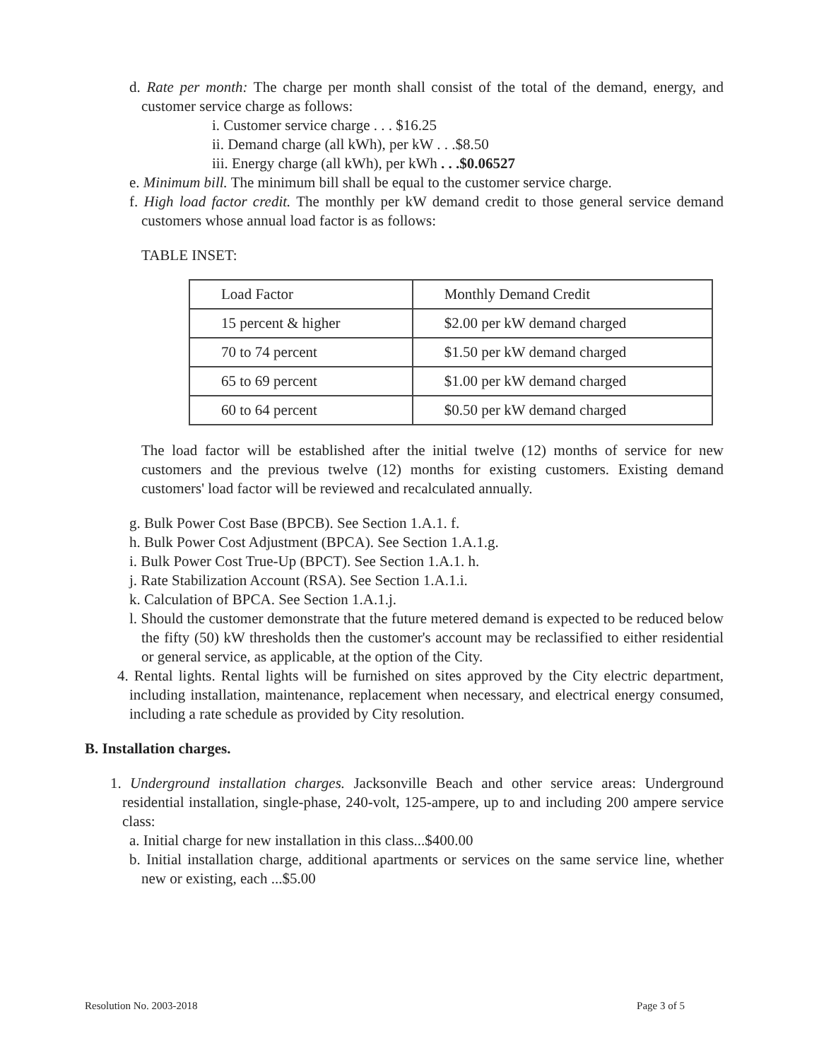d. Rate per month: The charge per month shall consist of the total of the demand, energy, and customer service charge as follows:
i. Customer service charge . . . $16.25
ii. Demand charge (all kWh), per kW . . .$8.50
iii. Energy charge (all kWh), per kWh . . .$0.06527
e. Minimum bill. The minimum bill shall be equal to the customer service charge.
f. High load factor credit. The monthly per kW demand credit to those general service demand customers whose annual load factor is as follows:
TABLE INSET:
| Load Factor | Monthly Demand Credit |
| 15 percent & higher | $2.00 per kW demand charged |
| 70 to 74 percent | $1.50 per kW demand charged |
| 65 to 69 percent | $1.00 per kW demand charged |
| 60 to 64 percent | $0.50 per kW demand charged |
The load factor will be established after the initial twelve (12) months of service for new customers and the previous twelve (12) months for existing customers. Existing demand customers' load factor will be reviewed and recalculated annually.
g. Bulk Power Cost Base (BPCB). See Section 1.A.1. f.
h. Bulk Power Cost Adjustment (BPCA). See Section 1.A.1.g.
i. Bulk Power Cost True-Up (BPCT). See Section 1.A.1. h.
j. Rate Stabilization Account (RSA). See Section 1.A.1.i.
k. Calculation of BPCA. See Section 1.A.1.j.
l. Should the customer demonstrate that the future metered demand is expected to be reduced below the fifty (50) kW thresholds then the customer's account may be reclassified to either residential or general service, as applicable, at the option of the City.
4. Rental lights. Rental lights will be furnished on sites approved by the City electric department, including installation, maintenance, replacement when necessary, and electrical energy consumed, including a rate schedule as provided by City resolution.
B. Installation charges.
1. Underground installation charges. Jacksonville Beach and other service areas: Underground residential installation, single-phase, 240-volt, 125-ampere, up to and including 200 ampere service class:
a. Initial charge for new installation in this class...$400.00
b. Initial installation charge, additional apartments or services on the same service line, whether new or existing, each ...$5.00
Resolution No. 2003-2018 Page 3 of 5